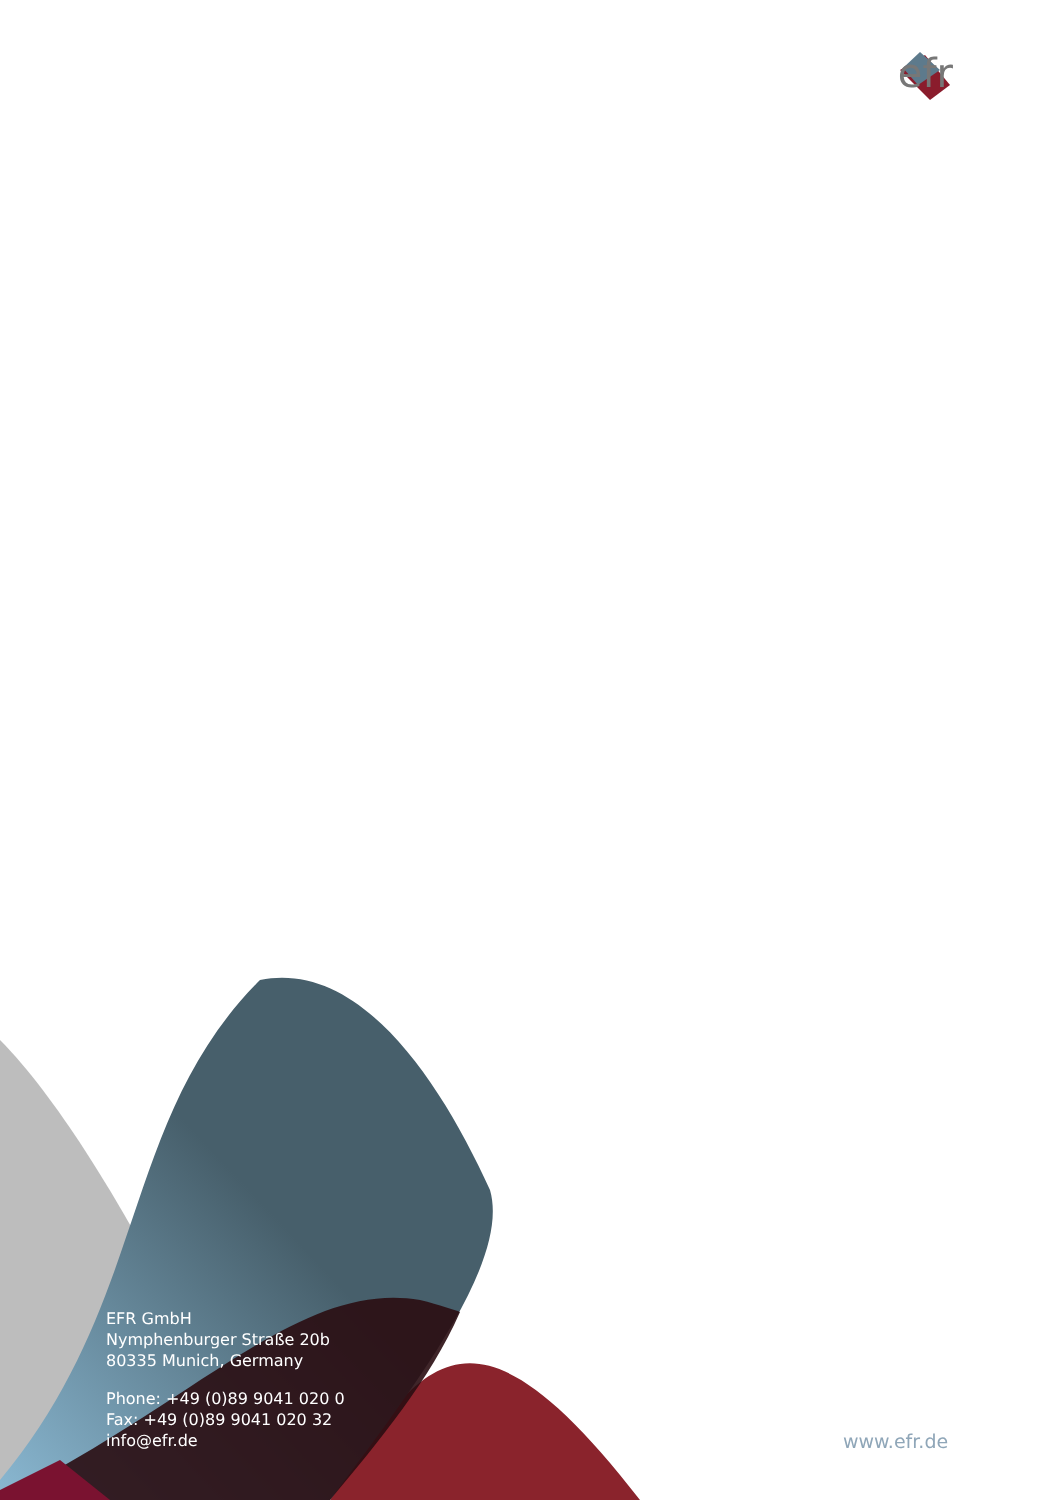efr
EFR GmbH
Nymphenburger Straße 20b
80335 Munich, Germany
Phone: +49 (0)89 9041 020 0
Fax: +49 (0)89 9041 020 32
info@efr.de
www.efr.de